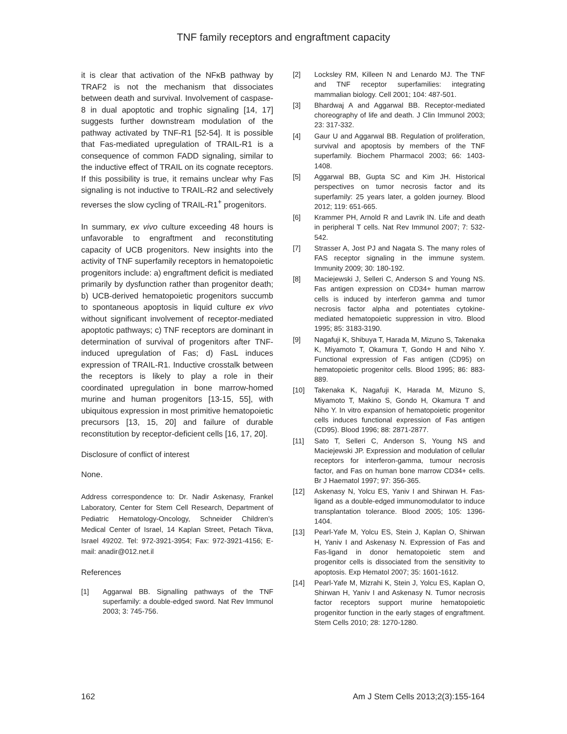TNF family receptors and engraftment capacity
it is clear that activation of the NFκB pathway by TRAF2 is not the mechanism that dissociates between death and survival. Involvement of caspase-8 in dual apoptotic and trophic signaling [14, 17] suggests further downstream modulation of the pathway activated by TNF-R1 [52-54]. It is possible that Fas-mediated upregulation of TRAIL-R1 is a consequence of common FADD signaling, similar to the inductive effect of TRAIL on its cognate receptors. If this possibility is true, it remains unclear why Fas signaling is not inductive to TRAIL-R2 and selectively reverses the slow cycling of TRAIL-R1<sup>+</sup> progenitors.
In summary, ex vivo culture exceeding 48 hours is unfavorable to engraftment and reconstituting capacity of UCB progenitors. New insights into the activity of TNF superfamily receptors in hematopoietic progenitors include: a) engraftment deficit is mediated primarily by dysfunction rather than progenitor death; b) UCB-derived hematopoietic progenitors succumb to spontaneous apoptosis in liquid culture ex vivo without significant involvement of receptor-mediated apoptotic pathways; c) TNF receptors are dominant in determination of survival of progenitors after TNF-induced upregulation of Fas; d) FasL induces expression of TRAIL-R1. Inductive crosstalk between the receptors is likely to play a role in their coordinated upregulation in bone marrow-homed murine and human progenitors [13-15, 55], with ubiquitous expression in most primitive hematopoietic precursors [13, 15, 20] and failure of durable reconstitution by receptor-deficient cells [16, 17, 20].
Disclosure of conflict of interest
None.
Address correspondence to: Dr. Nadir Askenasy, Frankel Laboratory, Center for Stem Cell Research, Department of Pediatric Hematology-Oncology, Schneider Children’s Medical Center of Israel, 14 Kaplan Street, Petach Tikva, Israel 49202. Tel: 972-3921-3954; Fax: 972-3921-4156; E-mail: anadir@012.net.il
References
[1] Aggarwal BB. Signalling pathways of the TNF superfamily: a double-edged sword. Nat Rev Immunol 2003; 3: 745-756.
[2] Locksley RM, Killeen N and Lenardo MJ. The TNF and TNF receptor superfamilies: integrating mammalian biology. Cell 2001; 104: 487-501.
[3] Bhardwaj A and Aggarwal BB. Receptor-mediated choreography of life and death. J Clin Immunol 2003; 23: 317-332.
[4] Gaur U and Aggarwal BB. Regulation of proliferation, survival and apoptosis by members of the TNF superfamily. Biochem Pharmacol 2003; 66: 1403-1408.
[5] Aggarwal BB, Gupta SC and Kim JH. Historical perspectives on tumor necrosis factor and its superfamily: 25 years later, a golden journey. Blood 2012; 119: 651-665.
[6] Krammer PH, Arnold R and Lavrik IN. Life and death in peripheral T cells. Nat Rev Immunol 2007; 7: 532-542.
[7] Strasser A, Jost PJ and Nagata S. The many roles of FAS receptor signaling in the immune system. Immunity 2009; 30: 180-192.
[8] Maciejewski J, Selleri C, Anderson S and Young NS. Fas antigen expression on CD34+ human marrow cells is induced by interferon gamma and tumor necrosis factor alpha and potentiates cytokine-mediated hematopoietic suppression in vitro. Blood 1995; 85: 3183-3190.
[9] Nagafuji K, Shibuya T, Harada M, Mizuno S, Takenaka K, Miyamoto T, Okamura T, Gondo H and Niho Y. Functional expression of Fas antigen (CD95) on hematopoietic progenitor cells. Blood 1995; 86: 883-889.
[10] Takenaka K, Nagafuji K, Harada M, Mizuno S, Miyamoto T, Makino S, Gondo H, Okamura T and Niho Y. In vitro expansion of hematopoietic progenitor cells induces functional expression of Fas antigen (CD95). Blood 1996; 88: 2871-2877.
[11] Sato T, Selleri C, Anderson S, Young NS and Maciejewski JP. Expression and modulation of cellular receptors for interferon-gamma, tumour necrosis factor, and Fas on human bone marrow CD34+ cells. Br J Haematol 1997; 97: 356-365.
[12] Askenasy N, Yolcu ES, Yaniv I and Shirwan H. Fas-ligand as a double-edged immunomodulator to induce transplantation tolerance. Blood 2005; 105: 1396-1404.
[13] Pearl-Yafe M, Yolcu ES, Stein J, Kaplan O, Shirwan H, Yaniv I and Askenasy N. Expression of Fas and Fas-ligand in donor hematopoietic stem and progenitor cells is dissociated from the sensitivity to apoptosis. Exp Hematol 2007; 35: 1601-1612.
[14] Pearl-Yafe M, Mizrahi K, Stein J, Yolcu ES, Kaplan O, Shirwan H, Yaniv I and Askenasy N. Tumor necrosis factor receptors support murine hematopoietic progenitor function in the early stages of engraftment. Stem Cells 2010; 28: 1270-1280.
162 Am J Stem Cells 2013;2(3):155-164